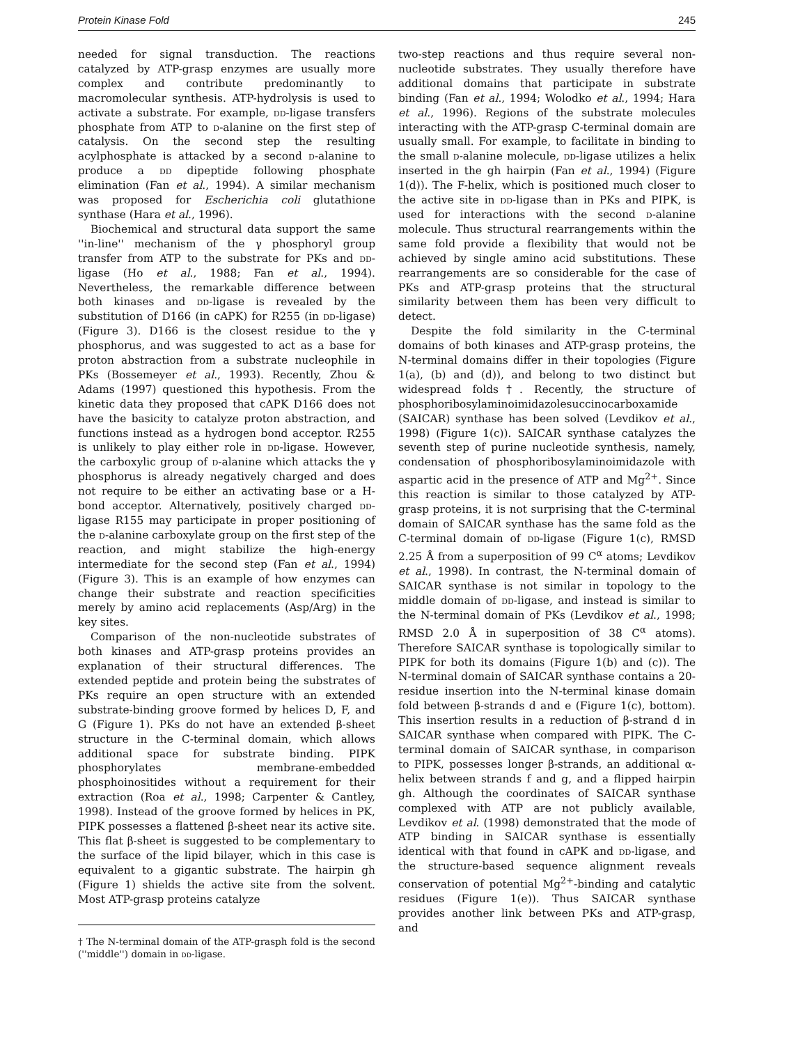Protein Kinase Fold 245
needed for signal transduction. The reactions catalyzed by ATP-grasp enzymes are usually more complex and contribute predominantly to macromolecular synthesis. ATP-hydrolysis is used to activate a substrate. For example, dd-ligase transfers phosphate from ATP to d-alanine on the first step of catalysis. On the second step the resulting acylphosphate is attacked by a second d-alanine to produce a dd dipeptide following phosphate elimination (Fan et al., 1994). A similar mechanism was proposed for Escherichia coli glutathione synthase (Hara et al., 1996).
Biochemical and structural data support the same ''in-line'' mechanism of the γ phosphoryl group transfer from ATP to the substrate for PKs and dd-ligase (Ho et al., 1988; Fan et al., 1994). Nevertheless, the remarkable difference between both kinases and dd-ligase is revealed by the substitution of D166 (in cAPK) for R255 (in dd-ligase) (Figure 3). D166 is the closest residue to the γ phosphorus, and was suggested to act as a base for proton abstraction from a substrate nucleophile in PKs (Bossemeyer et al., 1993). Recently, Zhou & Adams (1997) questioned this hypothesis. From the kinetic data they proposed that cAPK D166 does not have the basicity to catalyze proton abstraction, and functions instead as a hydrogen bond acceptor. R255 is unlikely to play either role in dd-ligase. However, the carboxylic group of d-alanine which attacks the γ phosphorus is already negatively charged and does not require to be either an activating base or a H-bond acceptor. Alternatively, positively charged dd-ligase R155 may participate in proper positioning of the d-alanine carboxylate group on the first step of the reaction, and might stabilize the high-energy intermediate for the second step (Fan et al., 1994) (Figure 3). This is an example of how enzymes can change their substrate and reaction specificities merely by amino acid replacements (Asp/Arg) in the key sites.
Comparison of the non-nucleotide substrates of both kinases and ATP-grasp proteins provides an explanation of their structural differences. The extended peptide and protein being the substrates of PKs require an open structure with an extended substrate-binding groove formed by helices D, F, and G (Figure 1). PKs do not have an extended β-sheet structure in the C-terminal domain, which allows additional space for substrate binding. PIPK phosphorylates membrane-embedded phosphoinositides without a requirement for their extraction (Roa et al., 1998; Carpenter & Cantley, 1998). Instead of the groove formed by helices in PK, PIPK possesses a flattened β-sheet near its active site. This flat β-sheet is suggested to be complementary to the surface of the lipid bilayer, which in this case is equivalent to a gigantic substrate. The hairpin gh (Figure 1) shields the active site from the solvent. Most ATP-grasp proteins catalyze
† The N-terminal domain of the ATP-grasph fold is the second (''middle'') domain in dd-ligase.
two-step reactions and thus require several non-nucleotide substrates. They usually therefore have additional domains that participate in substrate binding (Fan et al., 1994; Wolodko et al., 1994; Hara et al., 1996). Regions of the substrate molecules interacting with the ATP-grasp C-terminal domain are usually small. For example, to facilitate in binding to the small d-alanine molecule, dd-ligase utilizes a helix inserted in the gh hairpin (Fan et al., 1994) (Figure 1(d)). The F-helix, which is positioned much closer to the active site in dd-ligase than in PKs and PIPK, is used for interactions with the second d-alanine molecule. Thus structural rearrangements within the same fold provide a flexibility that would not be achieved by single amino acid substitutions. These rearrangements are so considerable for the case of PKs and ATP-grasp proteins that the structural similarity between them has been very difficult to detect.
Despite the fold similarity in the C-terminal domains of both kinases and ATP-grasp proteins, the N-terminal domains differ in their topologies (Figure 1(a), (b) and (d)), and belong to two distinct but widespread folds†. Recently, the structure of phosphoribosylaminoimidazolesuccinocarboxamide (SAICAR) synthase has been solved (Levdikov et al., 1998) (Figure 1(c)). SAICAR synthase catalyzes the seventh step of purine nucleotide synthesis, namely, condensation of phosphoribosylaminoimidazole with aspartic acid in the presence of ATP and Mg<sup>2+</sup>. Since this reaction is similar to those catalyzed by ATP-grasp proteins, it is not surprising that the C-terminal domain of SAICAR synthase has the same fold as the C-terminal domain of dd-ligase (Figure 1(c), RMSD 2.25 Å from a superposition of 99 C<sup>α</sup> atoms; Levdikov et al., 1998). In contrast, the N-terminal domain of SAICAR synthase is not similar in topology to the middle domain of dd-ligase, and instead is similar to the N-terminal domain of PKs (Levdikov et al., 1998; RMSD 2.0 Å in superposition of 38 C<sup>α</sup> atoms). Therefore SAICAR synthase is topologically similar to PIPK for both its domains (Figure 1(b) and (c)). The N-terminal domain of SAICAR synthase contains a 20-residue insertion into the N-terminal kinase domain fold between β-strands d and e (Figure 1(c), bottom). This insertion results in a reduction of β-strand d in SAICAR synthase when compared with PIPK. The C-terminal domain of SAICAR synthase, in comparison to PIPK, possesses longer β-strands, an additional α-helix between strands f and g, and a flipped hairpin gh. Although the coordinates of SAICAR synthase complexed with ATP are not publicly available, Levdikov et al. (1998) demonstrated that the mode of ATP binding in SAICAR synthase is essentially identical with that found in cAPK and dd-ligase, and the structure-based sequence alignment reveals conservation of potential Mg<sup>2+</sup>-binding and catalytic residues (Figure 1(e)). Thus SAICAR synthase provides another link between PKs and ATP-grasp, and